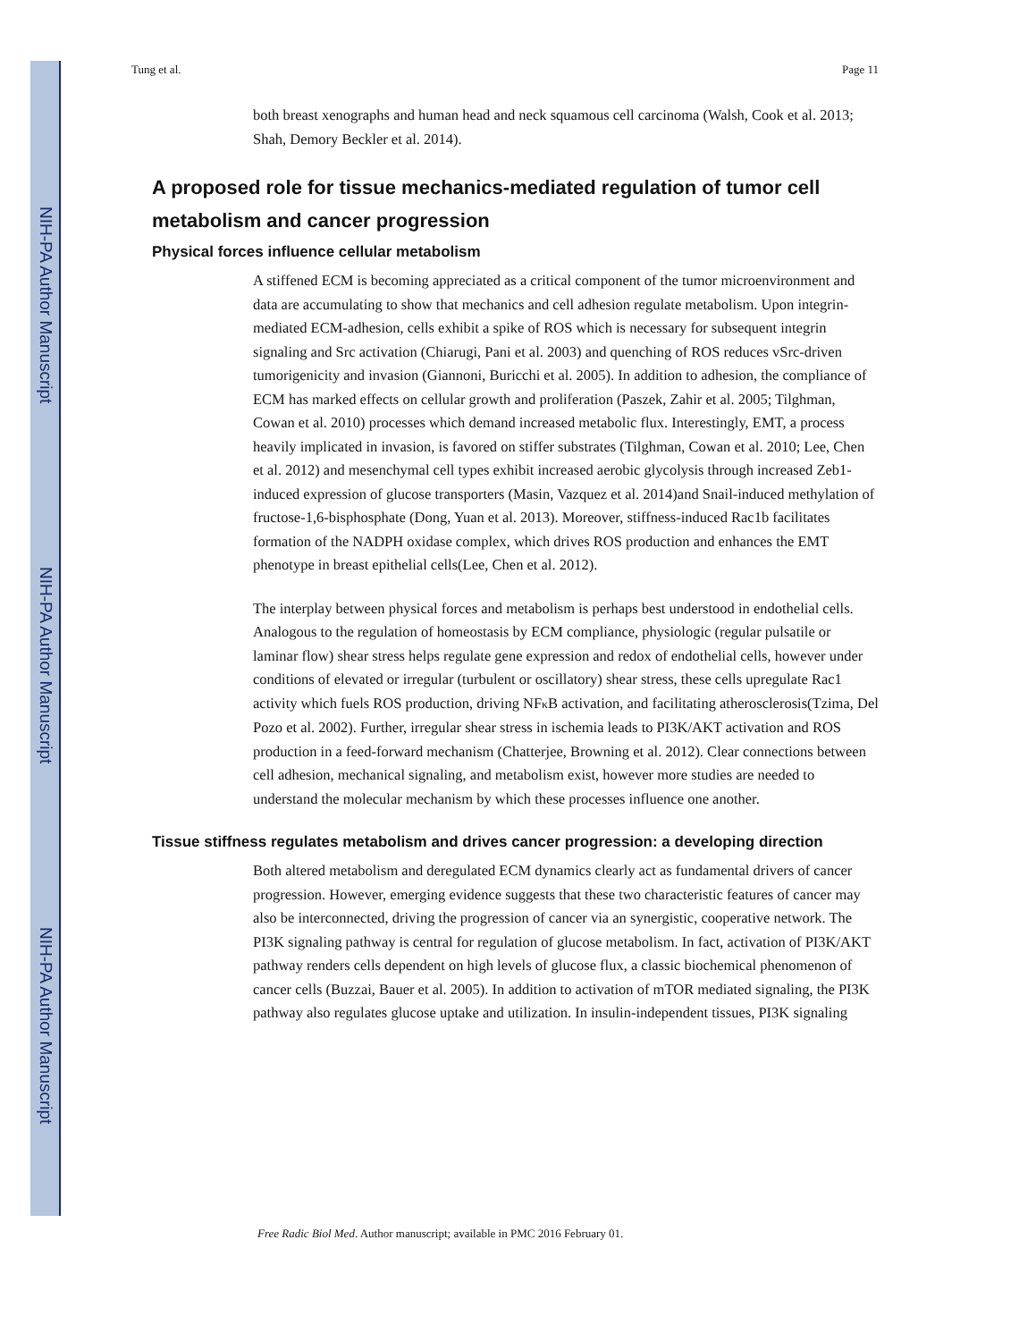NIH-PA Author Manuscript
NIH-PA Author Manuscript
NIH-PA Author Manuscript
Tung et al. Page 11
both breast xenographs and human head and neck squamous cell carcinoma (Walsh, Cook et al. 2013; Shah, Demory Beckler et al. 2014).
A proposed role for tissue mechanics-mediated regulation of tumor cell metabolism and cancer progression
Physical forces influence cellular metabolism
A stiffened ECM is becoming appreciated as a critical component of the tumor microenvironment and data are accumulating to show that mechanics and cell adhesion regulate metabolism. Upon integrin-mediated ECM-adhesion, cells exhibit a spike of ROS which is necessary for subsequent integrin signaling and Src activation (Chiarugi, Pani et al. 2003) and quenching of ROS reduces vSrc-driven tumorigenicity and invasion (Giannoni, Buricchi et al. 2005). In addition to adhesion, the compliance of ECM has marked effects on cellular growth and proliferation (Paszek, Zahir et al. 2005; Tilghman, Cowan et al. 2010) processes which demand increased metabolic flux. Interestingly, EMT, a process heavily implicated in invasion, is favored on stiffer substrates (Tilghman, Cowan et al. 2010; Lee, Chen et al. 2012) and mesenchymal cell types exhibit increased aerobic glycolysis through increased Zeb1-induced expression of glucose transporters (Masin, Vazquez et al. 2014)and Snail-induced methylation of fructose-1,6-bisphosphate (Dong, Yuan et al. 2013). Moreover, stiffness-induced Rac1b facilitates formation of the NADPH oxidase complex, which drives ROS production and enhances the EMT phenotype in breast epithelial cells(Lee, Chen et al. 2012).
The interplay between physical forces and metabolism is perhaps best understood in endothelial cells. Analogous to the regulation of homeostasis by ECM compliance, physiologic (regular pulsatile or laminar flow) shear stress helps regulate gene expression and redox of endothelial cells, however under conditions of elevated or irregular (turbulent or oscillatory) shear stress, these cells upregulate Rac1 activity which fuels ROS production, driving NFκ B activation, and facilitating atherosclerosis(Tzima, Del Pozo et al. 2002). Further, irregular shear stress in ischemia leads to PI3K/AKT activation and ROS production in a feed-forward mechanism (Chatterjee, Browning et al. 2012). Clear connections between cell adhesion, mechanical signaling, and metabolism exist, however more studies are needed to understand the molecular mechanism by which these processes influence one another.
Tissue stiffness regulates metabolism and drives cancer progression: a developing direction
Both altered metabolism and deregulated ECM dynamics clearly act as fundamental drivers of cancer progression. However, emerging evidence suggests that these two characteristic features of cancer may also be interconnected, driving the progression of cancer via an synergistic, cooperative network. The PI3K signaling pathway is central for regulation of glucose metabolism. In fact, activation of PI3K/AKT pathway renders cells dependent on high levels of glucose flux, a classic biochemical phenomenon of cancer cells (Buzzai, Bauer et al. 2005). In addition to activation of mTOR mediated signaling, the PI3K pathway also regulates glucose uptake and utilization. In insulin-independent tissues, PI3K signaling
Free Radic Biol Med. Author manuscript; available in PMC 2016 February 01.